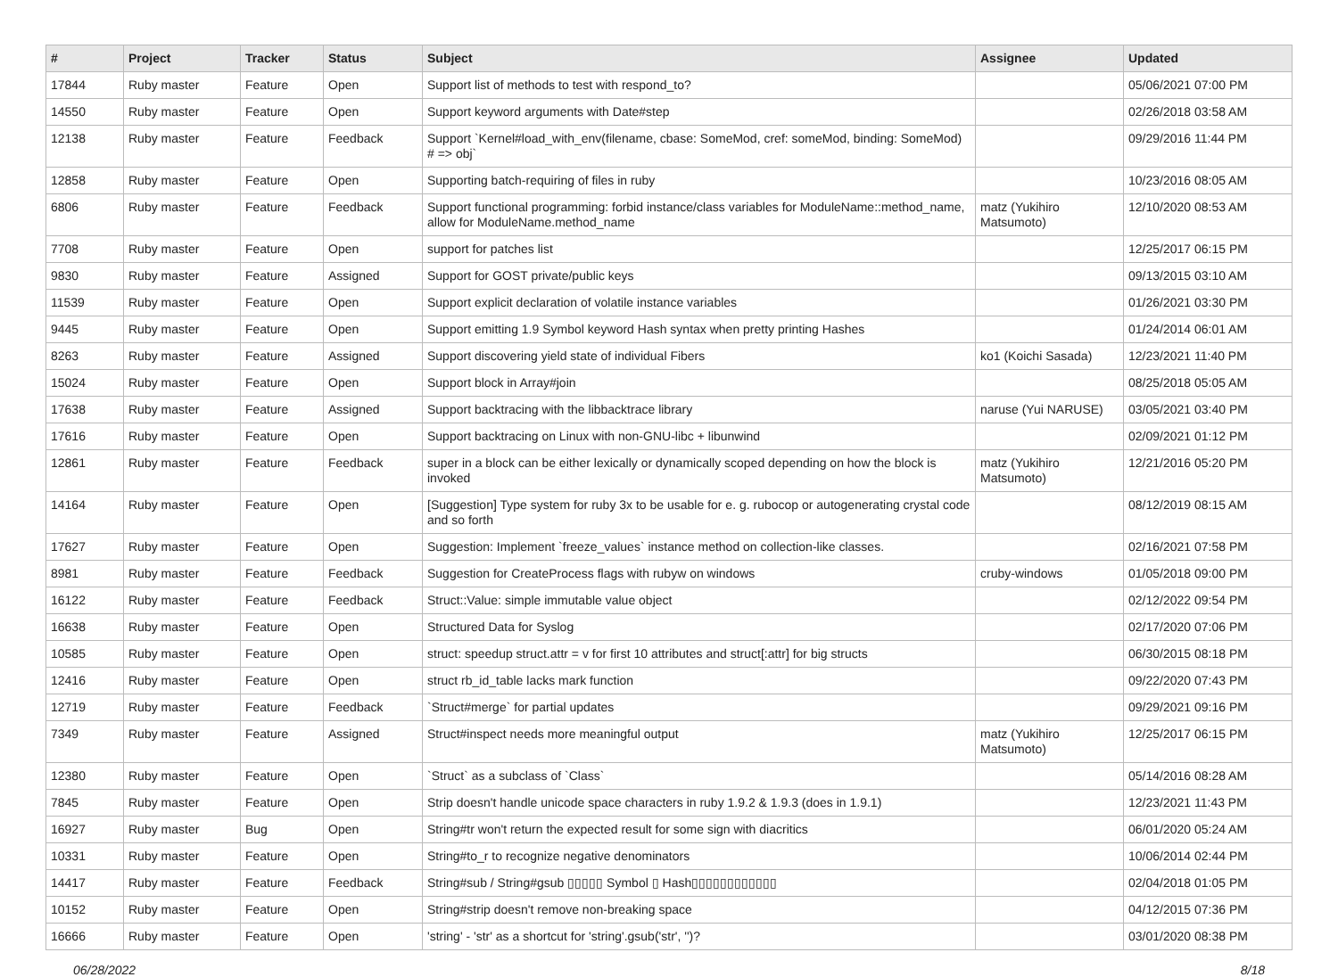| # | Project | Tracker | Status | Subject | Assignee | Updated |
| --- | --- | --- | --- | --- | --- | --- |
| 17844 | Ruby master | Feature | Open | Support list of methods to test with respond_to? | | 05/06/2021 07:00 PM |
| 14550 | Ruby master | Feature | Open | Support keyword arguments with Date#step | | 02/26/2018 03:58 AM |
| 12138 | Ruby master | Feature | Feedback | Support `Kernel#load_with_env(filename, cbase: SomeMod, cref: someMod, binding: SomeMod) # => obj` | | 09/29/2016 11:44 PM |
| 12858 | Ruby master | Feature | Open | Supporting batch-requiring of files in ruby | | 10/23/2016 08:05 AM |
| 6806 | Ruby master | Feature | Feedback | Support functional programming: forbid instance/class variables for ModuleName::method_name, allow for ModuleName.method_name | matz (Yukihiro Matsumoto) | 12/10/2020 08:53 AM |
| 7708 | Ruby master | Feature | Open | support for patches list | | 12/25/2017 06:15 PM |
| 9830 | Ruby master | Feature | Assigned | Support for GOST private/public keys | | 09/13/2015 03:10 AM |
| 11539 | Ruby master | Feature | Open | Support explicit declaration of volatile instance variables | | 01/26/2021 03:30 PM |
| 9445 | Ruby master | Feature | Open | Support emitting 1.9 Symbol keyword Hash syntax when pretty printing Hashes | | 01/24/2014 06:01 AM |
| 8263 | Ruby master | Feature | Assigned | Support discovering yield state of individual Fibers | ko1 (Koichi Sasada) | 12/23/2021 11:40 PM |
| 15024 | Ruby master | Feature | Open | Support block in Array#join | | 08/25/2018 05:05 AM |
| 17638 | Ruby master | Feature | Assigned | Support backtracing with the libbacktrace library | naruse (Yui NARUSE) | 03/05/2021 03:40 PM |
| 17616 | Ruby master | Feature | Open | Support backtracing on Linux with non-GNU-libc + libunwind | | 02/09/2021 01:12 PM |
| 12861 | Ruby master | Feature | Feedback | super in a block can be either lexically or dynamically scoped depending on how the block is invoked | matz (Yukihiro Matsumoto) | 12/21/2016 05:20 PM |
| 14164 | Ruby master | Feature | Open | [Suggestion] Type system for ruby 3x to be usable for e. g. rubocop or autogenerating crystal code and so forth | | 08/12/2019 08:15 AM |
| 17627 | Ruby master | Feature | Open | Suggestion: Implement `freeze_values` instance method on collection-like classes. | | 02/16/2021 07:58 PM |
| 8981 | Ruby master | Feature | Feedback | Suggestion for CreateProcess flags with rubyw on windows | cruby-windows | 01/05/2018 09:00 PM |
| 16122 | Ruby master | Feature | Feedback | Struct::Value: simple immutable value object | | 02/12/2022 09:54 PM |
| 16638 | Ruby master | Feature | Open | Structured Data for Syslog | | 02/17/2020 07:06 PM |
| 10585 | Ruby master | Feature | Open | struct: speedup struct.attr = v for first 10 attributes and struct[:attr] for big structs | | 06/30/2015 08:18 PM |
| 12416 | Ruby master | Feature | Open | struct rb_id_table lacks mark function | | 09/22/2020 07:43 PM |
| 12719 | Ruby master | Feature | Feedback | `Struct#merge` for partial updates | | 09/29/2021 09:16 PM |
| 7349 | Ruby master | Feature | Assigned | Struct#inspect needs more meaningful output | matz (Yukihiro Matsumoto) | 12/25/2017 06:15 PM |
| 12380 | Ruby master | Feature | Open | `Struct` as a subclass of `Class` | | 05/14/2016 08:28 AM |
| 7845 | Ruby master | Feature | Open | Strip doesn't handle unicode space characters in ruby 1.9.2 & 1.9.3 (does in 1.9.1) | | 12/23/2021 11:43 PM |
| 16927 | Ruby master | Bug | Open | String#tr won't return the expected result for some sign with diacritics | | 06/01/2020 05:24 AM |
| 10331 | Ruby master | Feature | Open | String#to_r to recognize negative denominators | | 10/06/2014 02:44 PM |
| 14417 | Ruby master | Feature | Feedback | String#sub / String#gsub ▯▯▯▯▯ Symbol ▯ Hash▯▯▯▯▯▯▯▯▯▯▯▯ | | 02/04/2018 01:05 PM |
| 10152 | Ruby master | Feature | Open | String#strip doesn't remove non-breaking space | | 04/12/2015 07:36 PM |
| 16666 | Ruby master | Feature | Open | 'string' - 'str' as a shortcut for 'string'.gsub('str', '')? | | 03/01/2020 08:38 PM |
06/28/2022 8/18